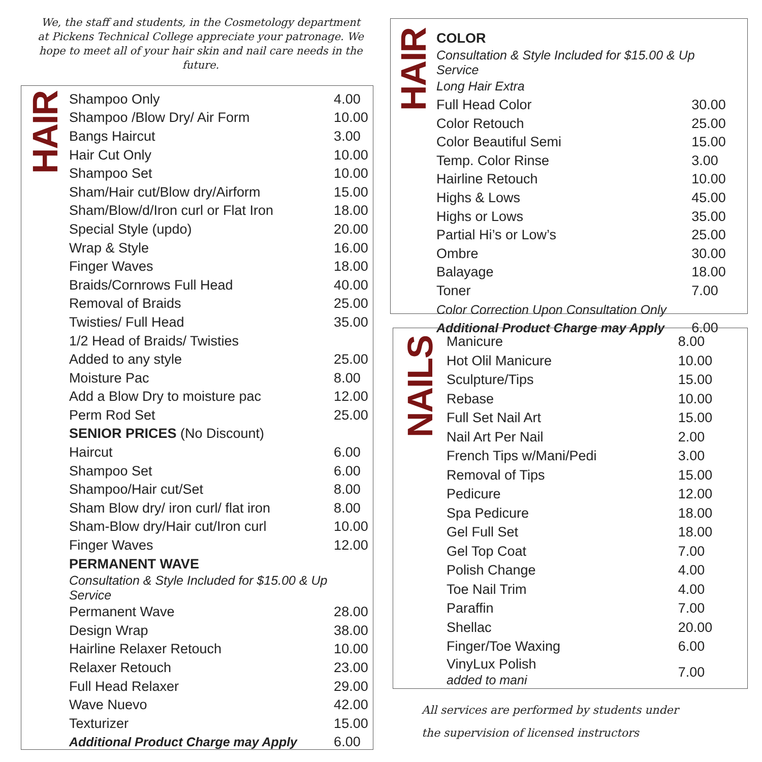We, the staff and students, in the Cosmetology department at Pickens Technical College appreciate your patronage. We hope to meet all of your hair skin and nail care needs in the future.
HAIR
| Shampoo Only | 4.00 |
| Shampoo /Blow Dry/ Air Form | 10.00 |
| Bangs Haircut | 3.00 |
| Hair Cut Only | 10.00 |
| Shampoo Set | 10.00 |
| Sham/Hair cut/Blow dry/Airform | 15.00 |
| Sham/Blow/d/Iron curl or Flat Iron | 18.00 |
| Special Style (updo) | 20.00 |
| Wrap & Style | 16.00 |
| Finger Waves | 18.00 |
| Braids/Cornrows Full Head | 40.00 |
| Removal of Braids | 25.00 |
| Twisties/ Full Head | 35.00 |
| 1/2 Head of Braids/ Twisties | |
| Added to any style | 25.00 |
| Moisture Pac | 8.00 |
| Add a Blow Dry to moisture pac | 12.00 |
| Perm Rod Set | 25.00 |
| SENIOR PRICES (No Discount) | |
| Haircut | 6.00 |
| Shampoo Set | 6.00 |
| Shampoo/Hair cut/Set | 8.00 |
| Sham Blow dry/ iron curl/ flat iron | 8.00 |
| Sham-Blow dry/Hair cut/Iron curl | 10.00 |
| Finger Waves | 12.00 |
| PERMANENT WAVE | |
| Consultation & Style Included for $15.00 & Up Service | |
| Permanent Wave | 28.00 |
| Design Wrap | 38.00 |
| Hairline Relaxer Retouch | 10.00 |
| Relaxer Retouch | 23.00 |
| Full Head Relaxer | 29.00 |
| Wave Nuevo | 42.00 |
| Texturizer | 15.00 |
| Additional Product Charge may Apply | 6.00 |
HAIR
| COLOR | |
| Consultation & Style Included for $15.00 & Up Service | |
| Long Hair Extra | |
| Full Head Color | 30.00 |
| Color Retouch | 25.00 |
| Color Beautiful Semi | 15.00 |
| Temp. Color Rinse | 3.00 |
| Hairline Retouch | 10.00 |
| Highs & Lows | 45.00 |
| Highs or Lows | 35.00 |
| Partial Hi’s or Low’s | 25.00 |
| Ombre | 30.00 |
| Balayage | 18.00 |
| Toner | 7.00 |
| Color Correction Upon Consultation Only | |
| Additional Product Charge may Apply | 6.00 |
NAILS
| Manicure | 8.00 |
| Hot Olil Manicure | 10.00 |
| Sculpture/Tips | 15.00 |
| Rebase | 10.00 |
| Full Set Nail Art | 15.00 |
| Nail Art Per Nail | 2.00 |
| French Tips w/Mani/Pedi | 3.00 |
| Removal of Tips | 15.00 |
| Pedicure | 12.00 |
| Spa Pedicure | 18.00 |
| Gel Full Set | 18.00 |
| Gel Top Coat | 7.00 |
| Polish Change | 4.00 |
| Toe Nail Trim | 4.00 |
| Paraffin | 7.00 |
| Shellac | 20.00 |
| Finger/Toe Waxing | 6.00 |
| VinyLux Polish added to mani | 7.00 |
All services are performed by students under
the supervision of licensed instructors